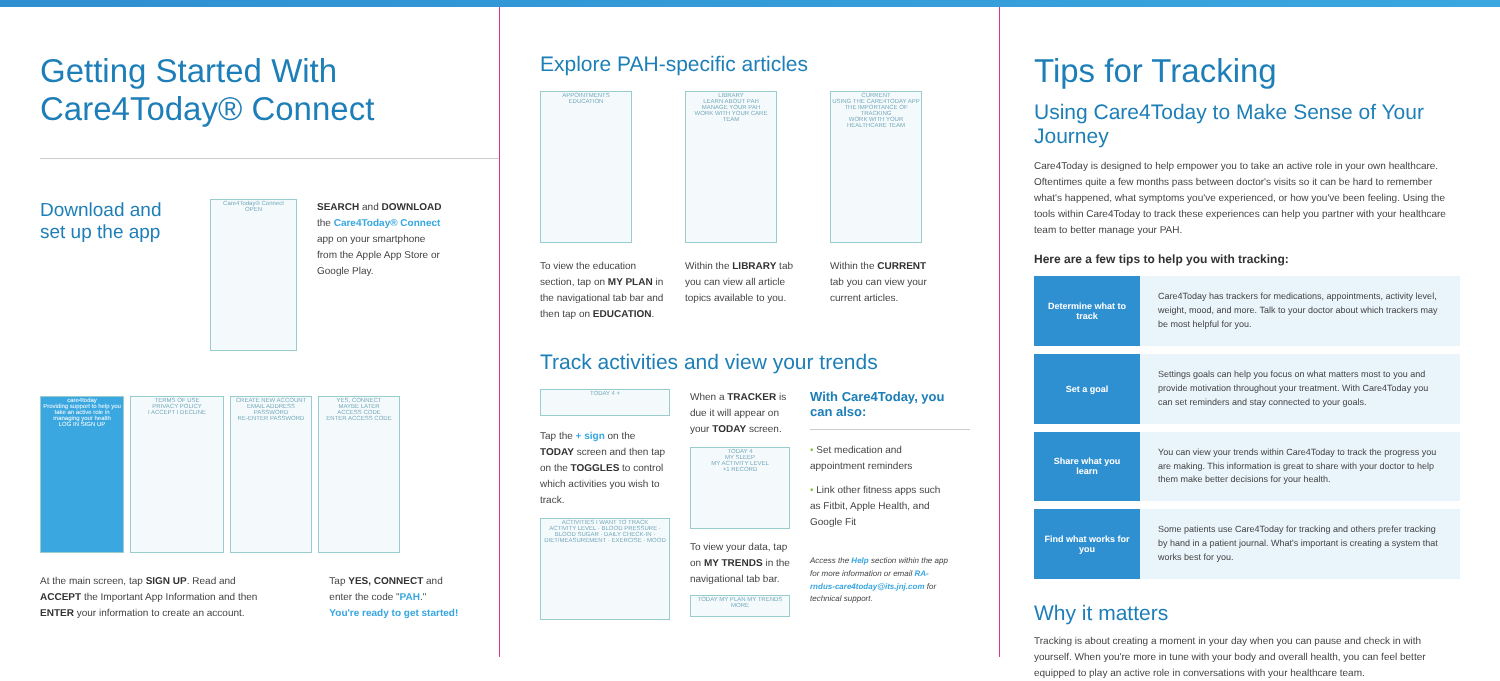Getting Started With Care4Today® Connect
Download and set up the app
Care4Today® Connect
OPEN
SEARCH and DOWNLOAD the Care4Today® Connect app on your smartphone from the Apple App Store or Google Play.
care4today
Providing support to help you take an active role in managing your health
LOG IN SIGN UP
TERMS OF USE
PRIVACY POLICY
I ACCEPT I DECLINE
CREATE NEW ACCOUNT
EMAIL ADDRESS
PASSWORD
RE-ENTER PASSWORD
YES, CONNECT
MAYBE LATER
ACCESS CODE
ENTER ACCESS CODE
At the main screen, tap SIGN UP. Read and ACCEPT the Important App Information and then ENTER your information to create an account.
Tap YES, CONNECT and enter the code "PAH." You're ready to get started!
Explore PAH-specific articles
APPOINTMENTS
EDUCATION
To view the education section, tap on MY PLAN in the navigational tab bar and then tap on EDUCATION.
LIBRARY
LEARN ABOUT PAH
MANAGE YOUR PAH
WORK WITH YOUR CARE TEAM
Within the LIBRARY tab you can view all article topics available to you.
CURRENT
USING THE CARE4TODAY APP
THE IMPORTANCE OF TRACKING
WORK WITH YOUR HEALTHCARE TEAM
Within the CURRENT tab you can view your current articles.
Track activities and view your trends
TODAY 4 +
Tap the + sign on the TODAY screen and then tap on the TOGGLES to control which activities you wish to track.
ACTIVITIES I WANT TO TRACK
ACTIVITY LEVEL · BLOOD PRESSURE · BLOOD SUGAR · DAILY CHECK-IN · DIET/MEASUREMENT · EXERCISE · MOOD
When a TRACKER is due it will appear on your TODAY screen.
TODAY 4
MY SLEEP
MY ACTIVITY LEVEL
+1 RECORD
To view your data, tap on MY TRENDS in the navigational tab bar.
TODAY MY PLAN MY TRENDS MORE
With Care4Today, you can also:
• Set medication and appointment reminders
• Link other fitness apps such as Fitbit, Apple Health, and Google Fit
Access the Help section within the app for more information or email RA-rndus-care4today@its.jnj.com for technical support.
Tips for Tracking
Using Care4Today to Make Sense of Your Journey
Care4Today is designed to help empower you to take an active role in your own healthcare. Oftentimes quite a few months pass between doctor's visits so it can be hard to remember what's happened, what symptoms you've experienced, or how you've been feeling. Using the tools within Care4Today to track these experiences can help you partner with your healthcare team to better manage your PAH.
Here are a few tips to help you with tracking:
| Determine what to track | Care4Today has trackers for medications, appointments, activity level, weight, mood, and more. Talk to your doctor about which trackers may be most helpful for you. |
| Set a goal | Settings goals can help you focus on what matters most to you and provide motivation throughout your treatment. With Care4Today you can set reminders and stay connected to your goals. |
| Share what you learn | You can view your trends within Care4Today to track the progress you are making. This information is great to share with your doctor to help them make better decisions for your health. |
| Find what works for you | Some patients use Care4Today for tracking and others prefer tracking by hand in a patient journal. What's important is creating a system that works best for you. |
Why it matters
Tracking is about creating a moment in your day when you can pause and check in with yourself. When you're more in tune with your body and overall health, you can feel better equipped to play an active role in conversations with your healthcare team.